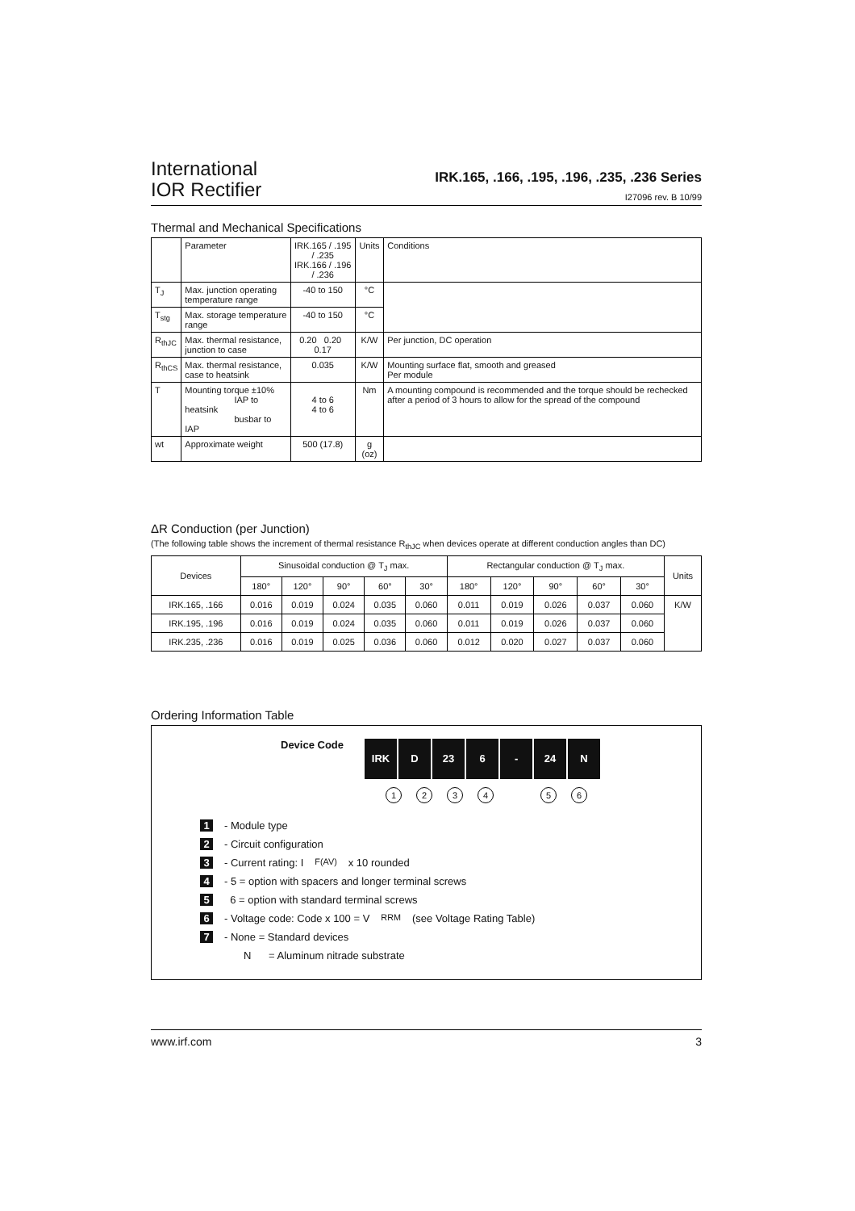International
IOR Rectifier
IRK.165, .166, .195, .196, .235, .236 Series
I27096 rev. B 10/99
Thermal and Mechanical Specifications
| | Parameter | IRK.165 / .195 / .235 IRK.166 / .196 / .236 | Units | Conditions |
| --- | --- | --- | --- | --- |
| T<sub>J</sub> | Max. junction operating temperature range | -40 to 150 | °C | |
| T<sub>stg</sub> | Max. storage temperature range | -40 to 150 | °C | |
| R<sub>thJC</sub> | Max. thermal resistance, junction to case | 0.20 0.20 0.17 | K/W | Per junction, DC operation |
| R<sub>thCS</sub> | Max. thermal resistance, case to heatsink | 0.035 | K/W | Mounting surface flat, smooth and greased Per module |
| T | Mounting torque ±10% IAP to heatsink busbar to IAP | 4 to 6 4 to 6 | Nm | A mounting compound is recommended and the torque should be rechecked after a period of 3 hours to allow for the spread of the compound |
| wt | Approximate weight | 500 (17.8) | g (oz) | |
ΔR Conduction (per Junction)
(The following table shows the increment of thermal resistance R<sub>thJC</sub> when devices operate at different conduction angles than DC)
| Devices | Sinusoidal conduction @ T<sub>J</sub> max. | | | | | Rectangular conduction @ T<sub>J</sub> max. | | | | | Units |
| --- | --- | --- | --- | --- | --- | --- | --- | --- | --- | --- | --- |
| | 180° | 120° | 90° | 60° | 30° | 180° | 120° | 90° | 60° | 30° | |
| IRK.165, .166 | 0.016 | 0.019 | 0.024 | 0.035 | 0.060 | 0.011 | 0.019 | 0.026 | 0.037 | 0.060 | K/W |
| IRK.195, .196 | 0.016 | 0.019 | 0.024 | 0.035 | 0.060 | 0.011 | 0.019 | 0.026 | 0.037 | 0.060 | |
| IRK.235, .236 | 0.016 | 0.019 | 0.025 | 0.036 | 0.060 | 0.012 | 0.020 | 0.027 | 0.037 | 0.060 | |
Ordering Information Table
Device Code IRK D 23 6 - 24 N
123456
1 - Module type
2 - Circuit configuration
3 - Current rating: I<sub>F(AV)</sub> x 10 rounded
4 - 5 = option with spacers and longer terminal screws
5 6 = option with standard terminal screws
6 - Voltage code: Code x 100 = V<sub>RRM</sub> (see Voltage Rating Table)
7 - None = Standard devices
N = Aluminum nitrade substrate
www.irf.com 3